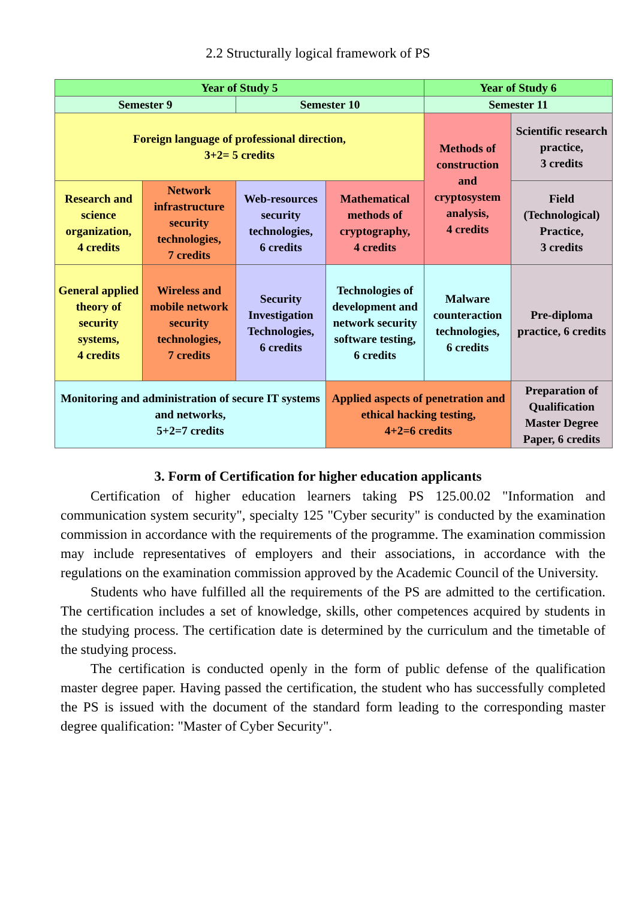2.2 Structurally logical framework of PS
| Year of Study 5 | | | | Year of Study 6 | |
| Semester 9 | | Semester 10 | | Semester 11 | |
| Foreign language of professional direction, 3+2= 5 credits | | | | Methods of construction and cryptosystem analysis, 4 credits | Scientific research practice, 3 credits |
| Research and science organization, 4 credits | Network infrastructure security technologies, 7 credits | Web-resources security technologies, 6 credits | Mathematical methods of cryptography, 4 credits | | Field (Technological) Practice, 3 credits |
| General applied theory of security systems, 4 credits | Wireless and mobile network security technologies, 7 credits | Security Investigation Technologies, 6 credits | Technologies of development and network security software testing, 6 credits | Malware counteraction technologies, 6 credits | Pre-diploma practice, 6 credits |
| Monitoring and administration of secure IT systems and networks, 5+2=7 credits | | | Applied aspects of penetration and ethical hacking testing, 4+2=6 credits | | Preparation of Qualification Master Degree Paper, 6 credits |
3. Form of Certification for higher education applicants
Certification of higher education learners taking PS 125.00.02 "Information and communication system security", specialty 125 "Cyber security" is conducted by the examination commission in accordance with the requirements of the programme. The examination commission may include representatives of employers and their associations, in accordance with the regulations on the examination commission approved by the Academic Council of the University.
Students who have fulfilled all the requirements of the PS are admitted to the certification. The certification includes a set of knowledge, skills, other competences acquired by students in the studying process. The certification date is determined by the curriculum and the timetable of the studying process.
The certification is conducted openly in the form of public defense of the qualification master degree paper. Having passed the certification, the student who has successfully completed the PS is issued with the document of the standard form leading to the corresponding master degree qualification: "Master of Cyber Security".